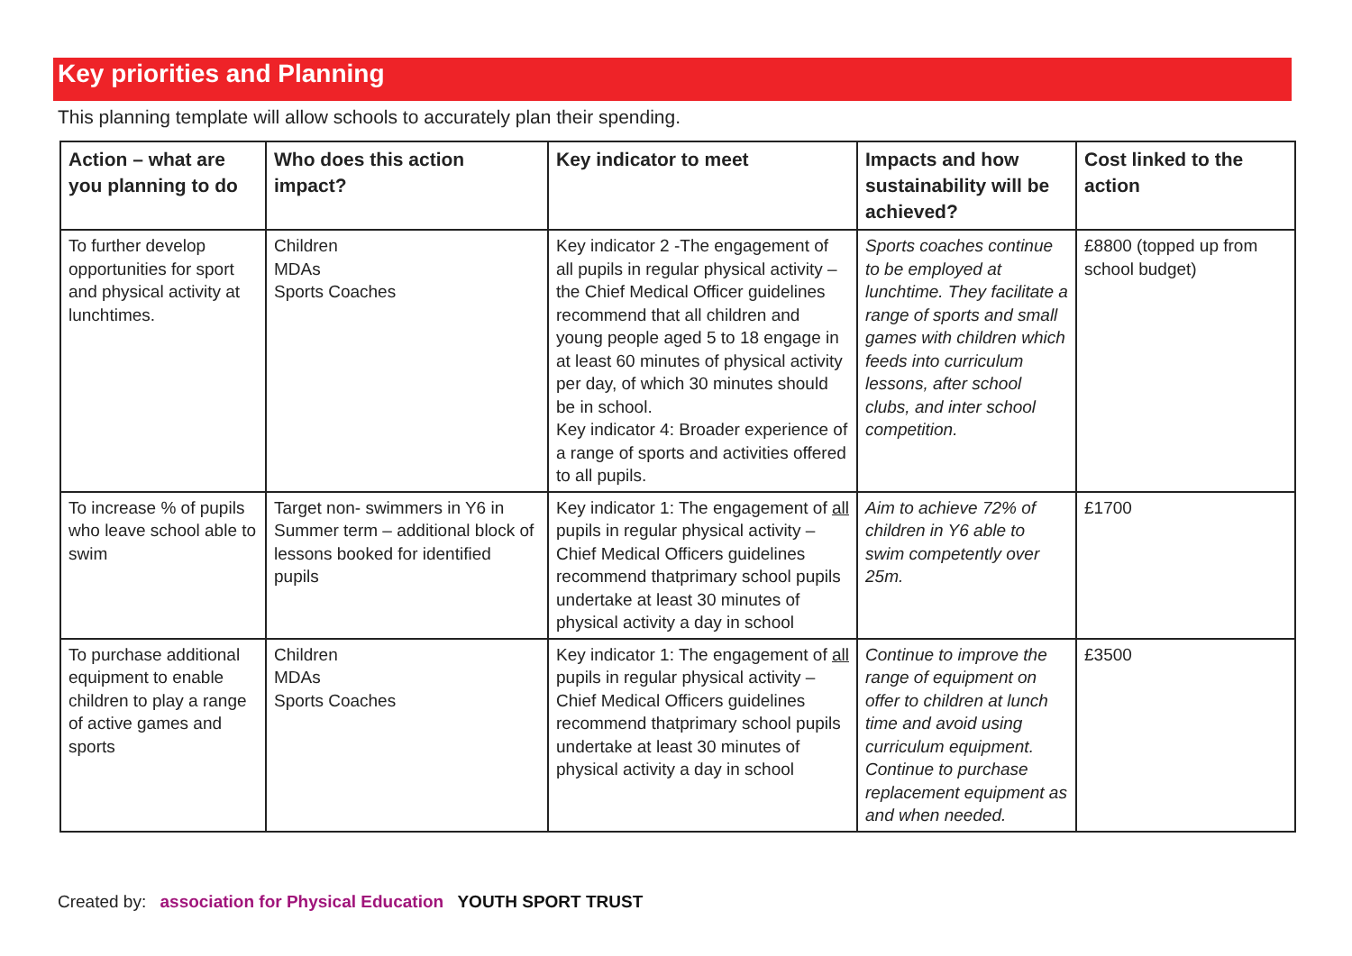Key priorities and Planning
This planning template will allow schools to accurately plan their spending.
| Action – what are you planning to do | Who does this action impact? | Key indicator to meet | Impacts and how sustainability will be achieved? | Cost linked to the action |
| --- | --- | --- | --- | --- |
| To further develop opportunities for sport and physical activity at lunchtimes. | Children MDAs Sports Coaches | Key indicator 2 -The engagement of all pupils in regular physical activity – the Chief Medical Officer guidelines recommend that all children and young people aged 5 to 18 engage in at least 60 minutes of physical activity per day, of which 30 minutes should be in school. Key indicator 4: Broader experience of a range of sports and activities offered to all pupils. | Sports coaches continue to be employed at lunchtime. They facilitate a range of sports and small games with children which feeds into curriculum lessons, after school clubs, and inter school competition. | £8800 (topped up from school budget) |
| To increase % of pupils who leave school able to swim | Target non- swimmers in Y6 in Summer term – additional block of lessons booked for identified pupils | Key indicator 1: The engagement of all pupils in regular physical activity – Chief Medical Officers guidelines recommend thatprimary school pupils undertake at least 30 minutes of physical activity a day in school | Aim to achieve 72% of children in Y6 able to swim competently over 25m. | £1700 |
| To purchase additional equipment to enable children to play a range of active games and sports | Children MDAs Sports Coaches | Key indicator 1: The engagement of all pupils in regular physical activity – Chief Medical Officers guidelines recommend thatprimary school pupils undertake at least 30 minutes of physical activity a day in school | Continue to improve the range of equipment on offer to children at lunch time and avoid using curriculum equipment. Continue to purchase replacement equipment as and when needed. | £3500 |
Created by: association for Physical Education YOUTH SPORT TRUST